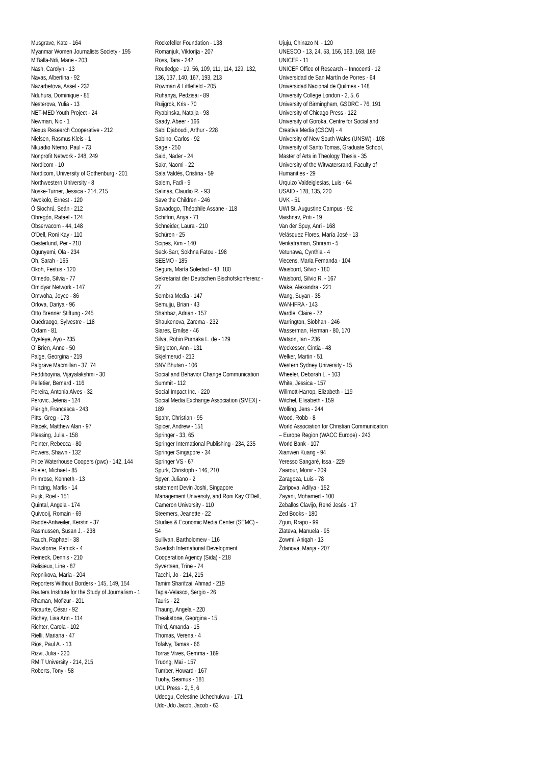Musgrave, Kate - 164
Myanmar Women Journalists Society - 195
M’Balla-Ndi, Marie - 203
Nash, Carolyn - 13
Navas, Albertina - 92
Nazarbetova, Assel - 232
Nduhura, Dominique - 85
Nesterova, Yulia - 13
NET-MED Youth Project - 24
Newman, Nic - 1
Nexus Research Cooperative - 212
Nielsen, Rasmus Kleis - 1
Nkuadio Ntemo, Paul - 73
Nonprofit Network - 248, 249
Nordicom - 10
Nordicom, University of Gothenburg - 201
Northwestern University - 8
Noske-Turner, Jessica - 214, 215
Nwokolo, Ernest - 120
Ó Siochrú, Seán - 212
Obregón, Rafael - 124
Observacom - 44, 148
O'Dell, Roni Kay - 110
Oesterlund, Per - 218
Ogunyemi, Ola - 234
Oh, Sarah - 165
Okoh, Festus - 120
Olmedo, Silvia - 77
Omidyar Network - 147
Omwoha, Joyce - 86
Orlova, Dariya - 96
Otto Brenner Stiftung - 245
Ouédraogo, Sylvestre - 118
Oxfam - 81
Oyeleye, Ayo - 235
O’ Brien, Anne - 50
Palge, Georgina - 219
Palgrave Macmillan - 37, 74
Peddiboyina, Vijayalakshmi - 30
Pelletier, Bernard - 116
Pereira, Antonia Alves - 32
Perovic, Jelena - 124
Pierigh, Francesca - 243
Pitts, Greg - 173
Placek, Matthew Alan - 97
Plessing, Julia - 158
Pointer, Rebecca - 80
Powers, Shawn - 132
Price Waterhouse Coopers (pwc) - 142, 144
Prieler, Michael - 85
Primrose, Kenneth - 13
Prinzing, Marlis - 14
Puijk, Roel - 151
Quintal, Angela - 174
Quivooij, Romain - 69
Radde-Antweiler, Kerstin - 37
Rasmussen, Susan J. - 238
Rauch, Raphael - 38
Rawstorne, Patrick - 4
Reineck, Dennis - 210
Relisieux, Line - 87
Repnikova, Maria - 204
Reporters Without Borders - 145, 149, 154
Reuters Institute for the Study of Journalism - 1
Rhaman, Mofizur - 201
Ricaurte, César - 92
Richey, Lisa Ann - 114
Richter, Carola - 102
Rielli, Mariana - 47
Rios, Paul A. - 13
Rizvi, Julia - 220
RMIT University - 214, 215
Roberts, Tony - 58
Rockefeller Foundation - 138
Romanjuk, Viktorija - 207
Ross, Tara - 242
Routledge - 19, 56, 109, 111, 114, 129, 132, 136, 137, 140, 167, 193, 213
Rowman & Littlefield - 205
Ruhanya, Pedzisai - 89
Ruijgrok, Kris - 70
Ryabinska, Natalja - 98
Saady, Abeer - 166
Sabi Djaboudi, Arthur - 228
Sabino, Carlos - 92
Sage - 250
Said, Nader - 24
Sakr, Naomi - 22
Sala Valdés, Cristina - 59
Salem, Fadi - 9
Salinas, Claudio R. - 93
Save the Children - 246
Sawadogo, Théophile Assane - 118
Schiffrin, Anya - 71
Schneider, Laura - 210
Schüren - 25
Scipes, Kim - 140
Seck-Sarr, Sokhna Fatou - 198
SEEMO - 185
Segura, María Soledad - 48, 180
Sekretariat der Deutschen Bischofskonferenz - 27
Sembra Media - 147
Semujju, Brian - 43
Shahbaz, Adrian - 157
Shaukenova, Zarema - 232
Siares, Emilse - 46
Silva, Robin Purnaka L. de - 129
Singleton, Ann - 131
Skjelmerud - 213
SNV Bhutan - 106
Social and Behavior Change Communication Summit - 112
Social Impact Inc. - 220
Social Media Exchange Association (SMEX) - 189
Spahr, Christian - 95
Spicer, Andrew - 151
Springer - 33, 65
Springer International Publishing - 234, 235
Springer Singapore - 34
Springer VS - 67
Spurk, Christoph - 146, 210
Spyer, Juliano - 2
statement Devin Joshi, Singapore Management University, and Roni Kay O'Dell, Cameron University - 110
Steemers, Jeanette - 22
Studies & Economic Media Center (SEMC) - 54
Sullivan, Bartholomew - 116
Swedish International Development Cooperation Agency (Sida) - 218
Syvertsen, Trine - 74
Tacchi, Jo - 214, 215
Tamim Sharifzai, Ahmad - 219
Tapia-Velasco, Sergio - 26
Tauris - 22
Thaung, Angela - 220
Theakstone, Georgina - 15
Third, Amanda - 15
Thomas, Verena - 4
Tofalvy, Tamas - 66
Torras Vives, Gemma - 169
Truong, Mai - 157
Tumber, Howard - 167
Tuohy, Seamus - 181
UCL Press - 2, 5, 6
Udeogu, Celestine Uchechukwu - 171
Udo-Udo Jacob, Jacob - 63
Ujuju, Chinazo N. - 120
UNESCO - 13, 24, 53, 156, 163, 168, 169
UNICEF - 11
UNICEF Office of Research – Innocenti - 12
Universidad de San Martín de Porres - 64
Universidad Nacional de Quilmes - 148
University College London - 2, 5, 6
University of Birmingham, GSDRC - 76, 191
University of Chicago Press - 122
University of Goroka, Centre for Social and Creative Media (CSCM) - 4
University of New South Wales (UNSW) - 108
University of Santo Tomas, Graduate School, Master of Arts in Theology Thesis - 35
University of the Witwatersrand, Faculty of Humanities - 29
Urquizo Valdeiglesias, Luis - 64
USAID - 128, 135, 220
UVK - 51
UWI St. Augustine Campus - 92
Vaishnav, Priti - 19
Van der Spuy, Anri - 168
Velásquez Flores, María José - 13
Venkatraman, Shriram - 5
Vetunawa, Cynthia - 4
Viecens, Maria Fernanda - 104
Waisbord, Silvio - 180
Waisbord, Silvio R. - 167
Wake, Alexandra - 221
Wang, Suyan - 35
WAN-IFRA - 143
Wardle, Claire - 72
Warrington, Siobhan - 246
Wasserman, Herman - 80, 170
Watson, Ian - 236
Weckesser, Cintia - 48
Welker, Martin - 51
Western Sydney University - 15
Wheeler, Deborah L. - 103
White, Jessica - 157
Willmott-Harrop, Elizabeth - 119
Witchel, Elisabeth - 159
Wolling, Jens - 244
Wood, Robb - 8
World Association for Christian Communication – Europe Region (WACC Europe) - 243
World Bank - 107
Xianwen Kuang - 94
Yeresso Sangaré, Issa - 229
Zaarour, Monir - 209
Zaragoza, Luis - 78
Zaripova, Adilya - 152
Zayani, Mohamed - 100
Zeballos Clavijo, René Jesús - 17
Zed Books - 180
Zguri, Rrapo - 99
Zlateva, Manuela - 95
Zowmi, Aniqah - 13
Ždanova, Marija - 207